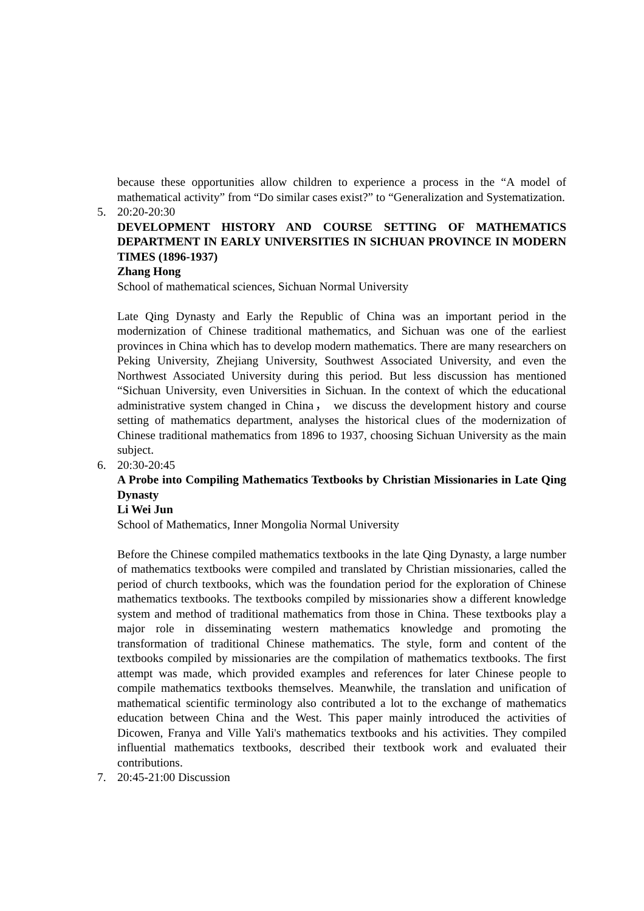because these opportunities allow children to experience a process in the “A model of mathematical activity” from “Do similar cases exist?” to “Generalization and Systematization.
5. 20:20-20:30
DEVELOPMENT HISTORY AND COURSE SETTING OF MATHEMATICS DEPARTMENT IN EARLY UNIVERSITIES IN SICHUAN PROVINCE IN MODERN TIMES (1896-1937)
Zhang Hong
School of mathematical sciences, Sichuan Normal University
Late Qing Dynasty and Early the Republic of China was an important period in the modernization of Chinese traditional mathematics, and Sichuan was one of the earliest provinces in China which has to develop modern mathematics. There are many researchers on Peking University, Zhejiang University, Southwest Associated University, and even the Northwest Associated University during this period. But less discussion has mentioned “Sichuan University, even Universities in Sichuan. In the context of which the educational administrative system changed in China， we discuss the development history and course setting of mathematics department, analyses the historical clues of the modernization of Chinese traditional mathematics from 1896 to 1937, choosing Sichuan University as the main subject.
6. 20:30-20:45
A Probe into Compiling Mathematics Textbooks by Christian Missionaries in Late Qing Dynasty
Li Wei Jun
School of Mathematics, Inner Mongolia Normal University
Before the Chinese compiled mathematics textbooks in the late Qing Dynasty, a large number of mathematics textbooks were compiled and translated by Christian missionaries, called the period of church textbooks, which was the foundation period for the exploration of Chinese mathematics textbooks. The textbooks compiled by missionaries show a different knowledge system and method of traditional mathematics from those in China. These textbooks play a major role in disseminating western mathematics knowledge and promoting the transformation of traditional Chinese mathematics. The style, form and content of the textbooks compiled by missionaries are the compilation of mathematics textbooks. The first attempt was made, which provided examples and references for later Chinese people to compile mathematics textbooks themselves. Meanwhile, the translation and unification of mathematical scientific terminology also contributed a lot to the exchange of mathematics education between China and the West. This paper mainly introduced the activities of Dicowen, Franya and Ville Yali's mathematics textbooks and his activities. They compiled influential mathematics textbooks, described their textbook work and evaluated their contributions.
7. 20:45-21:00 Discussion